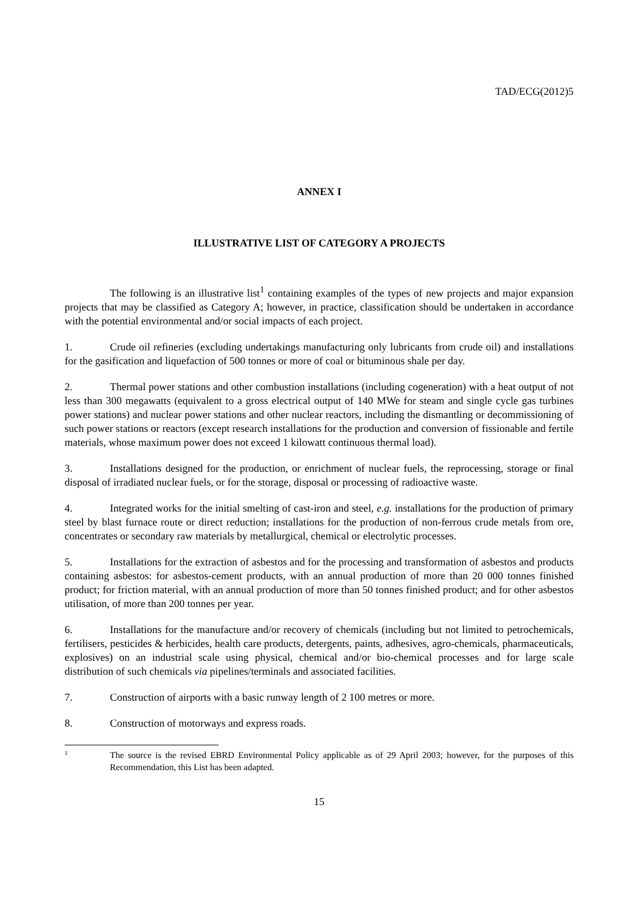TAD/ECG(2012)5
ANNEX I
ILLUSTRATIVE LIST OF CATEGORY A PROJECTS
The following is an illustrative list<sup>1</sup> containing examples of the types of new projects and major expansion projects that may be classified as Category A; however, in practice, classification should be undertaken in accordance with the potential environmental and/or social impacts of each project.
1. Crude oil refineries (excluding undertakings manufacturing only lubricants from crude oil) and installations for the gasification and liquefaction of 500 tonnes or more of coal or bituminous shale per day.
2. Thermal power stations and other combustion installations (including cogeneration) with a heat output of not less than 300 megawatts (equivalent to a gross electrical output of 140 MWe for steam and single cycle gas turbines power stations) and nuclear power stations and other nuclear reactors, including the dismantling or decommissioning of such power stations or reactors (except research installations for the production and conversion of fissionable and fertile materials, whose maximum power does not exceed 1 kilowatt continuous thermal load).
3. Installations designed for the production, or enrichment of nuclear fuels, the reprocessing, storage or final disposal of irradiated nuclear fuels, or for the storage, disposal or processing of radioactive waste.
4. Integrated works for the initial smelting of cast-iron and steel, e.g. installations for the production of primary steel by blast furnace route or direct reduction; installations for the production of non-ferrous crude metals from ore, concentrates or secondary raw materials by metallurgical, chemical or electrolytic processes.
5. Installations for the extraction of asbestos and for the processing and transformation of asbestos and products containing asbestos: for asbestos-cement products, with an annual production of more than 20 000 tonnes finished product; for friction material, with an annual production of more than 50 tonnes finished product; and for other asbestos utilisation, of more than 200 tonnes per year.
6. Installations for the manufacture and/or recovery of chemicals (including but not limited to petrochemicals, fertilisers, pesticides & herbicides, health care products, detergents, paints, adhesives, agro-chemicals, pharmaceuticals, explosives) on an industrial scale using physical, chemical and/or bio-chemical processes and for large scale distribution of such chemicals via pipelines/terminals and associated facilities.
7. Construction of airports with a basic runway length of 2 100 metres or more.
8. Construction of motorways and express roads.
1
The source is the revised EBRD Environmental Policy applicable as of 29 April 2003; however, for the purposes of this Recommendation, this List has been adapted.
15